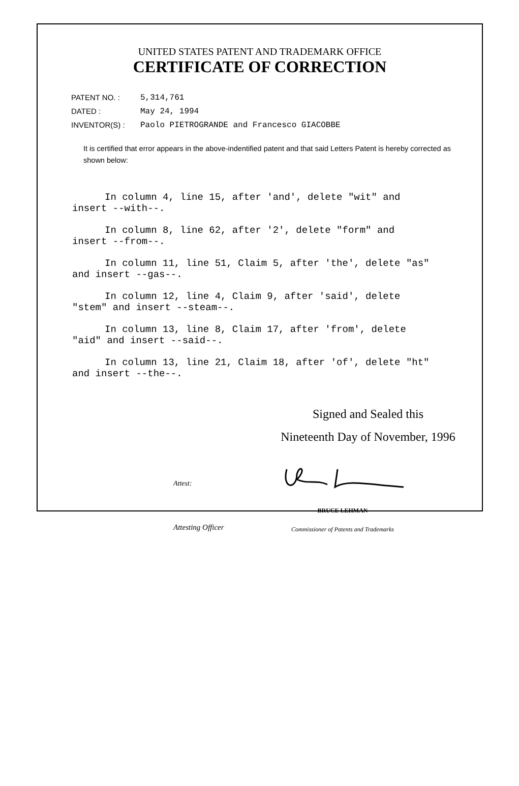UNITED STATES PATENT AND TRADEMARK OFFICE
CERTIFICATE OF CORRECTION
PATENT NO. : 5,314,761
DATED : May 24, 1994
INVENTOR(S) : Paolo PIETROGRANDE and Francesco GIACOBBE
It is certified that error appears in the above-indentified patent and that said Letters Patent is hereby corrected as shown below:
In column 4, line 15, after 'and', delete "wit" and insert --with--.
In column 8, line 62, after '2', delete "form" and insert --from--.
In column 11, line 51, Claim 5, after 'the', delete "as" and insert --gas--.
In column 12, line 4, Claim 9, after 'said', delete "stem" and insert --steam--.
In column 13, line 8, Claim 17, after 'from', delete "aid" and insert --said--.
In column 13, line 21, Claim 18, after 'of', delete "ht" and insert --the--.
Signed and Sealed this
Nineteenth Day of November, 1996
Attest:
Attesting Officer
BRUCE LEHMAN
Commissioner of Patents and Trademarks